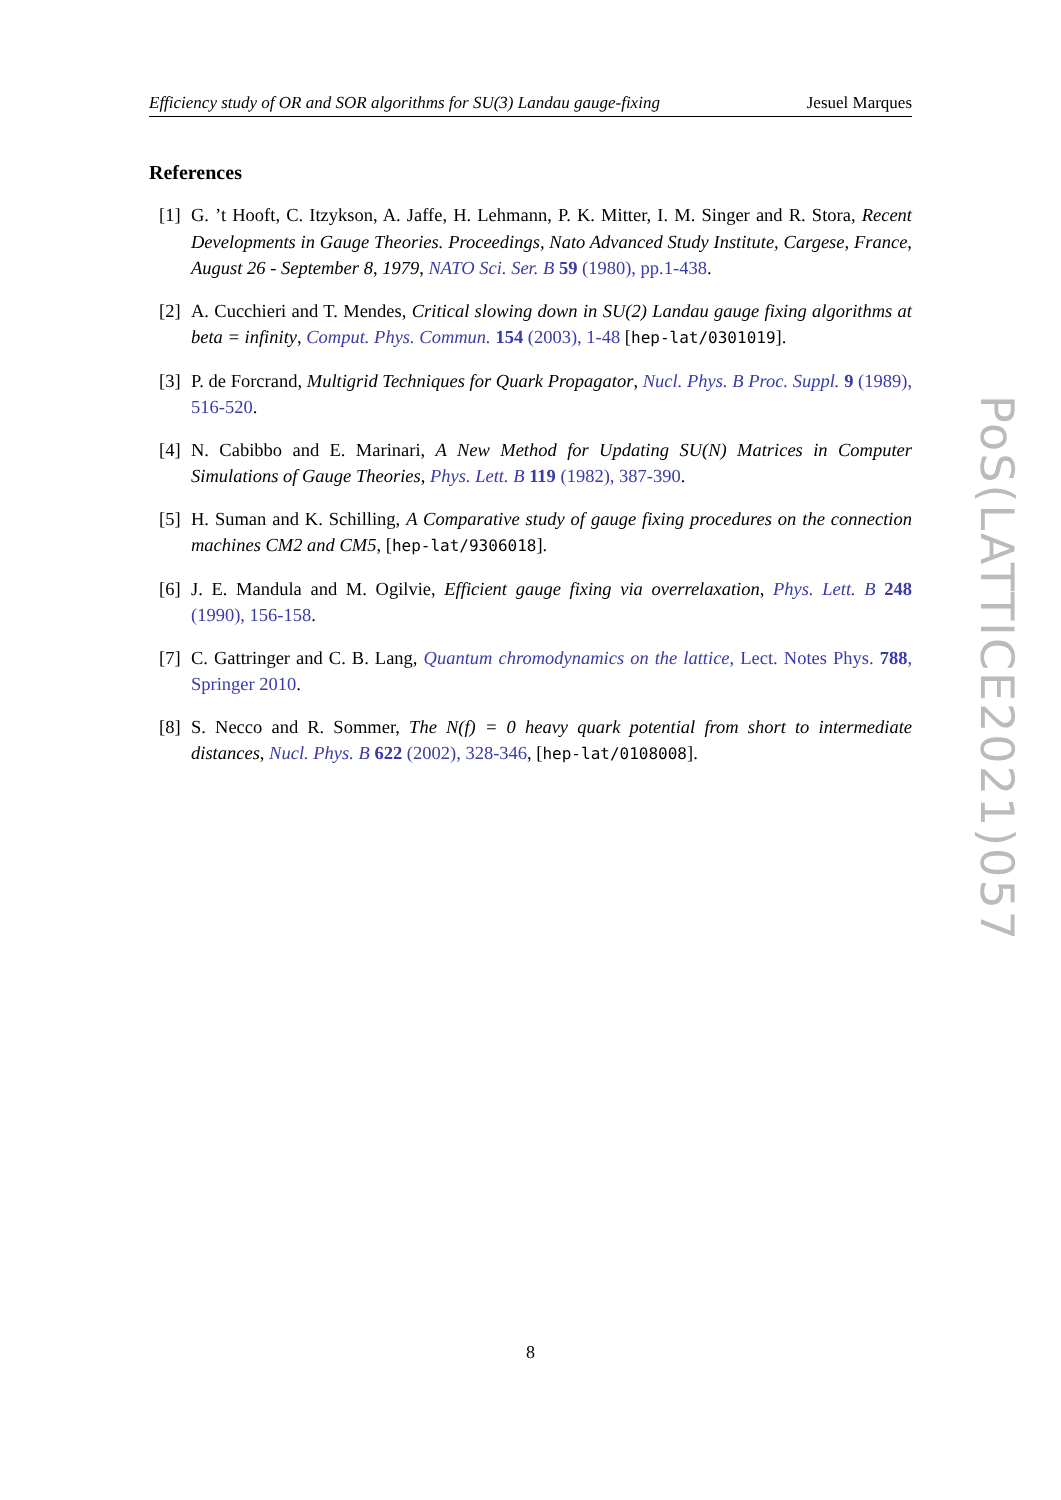Efficiency study of OR and SOR algorithms for SU(3) Landau gauge-fixing Jesuel Marques
References
[1] G. ’t Hooft, C. Itzykson, A. Jaffe, H. Lehmann, P. K. Mitter, I. M. Singer and R. Stora, Recent Developments in Gauge Theories. Proceedings, Nato Advanced Study Institute, Cargese, France, August 26 - September 8, 1979, NATO Sci. Ser. B 59 (1980), pp.1-438.
[2] A. Cucchieri and T. Mendes, Critical slowing down in SU(2) Landau gauge fixing algorithms at beta = infinity, Comput. Phys. Commun. 154 (2003), 1-48 [hep-lat/0301019].
[3] P. de Forcrand, Multigrid Techniques for Quark Propagator, Nucl. Phys. B Proc. Suppl. 9 (1989), 516-520.
[4] N. Cabibbo and E. Marinari, A New Method for Updating SU(N) Matrices in Computer Simulations of Gauge Theories, Phys. Lett. B 119 (1982), 387-390.
[5] H. Suman and K. Schilling, A Comparative study of gauge fixing procedures on the connection machines CM2 and CM5, [hep-lat/9306018].
[6] J. E. Mandula and M. Ogilvie, Efficient gauge fixing via overrelaxation, Phys. Lett. B 248 (1990), 156-158.
[7] C. Gattringer and C. B. Lang, Quantum chromodynamics on the lattice, Lect. Notes Phys. 788, Springer 2010.
[8] S. Necco and R. Sommer, The N(f) = 0 heavy quark potential from short to intermediate distances, Nucl. Phys. B 622 (2002), 328-346, [hep-lat/0108008].
PoS(LATTICE2021)057
8